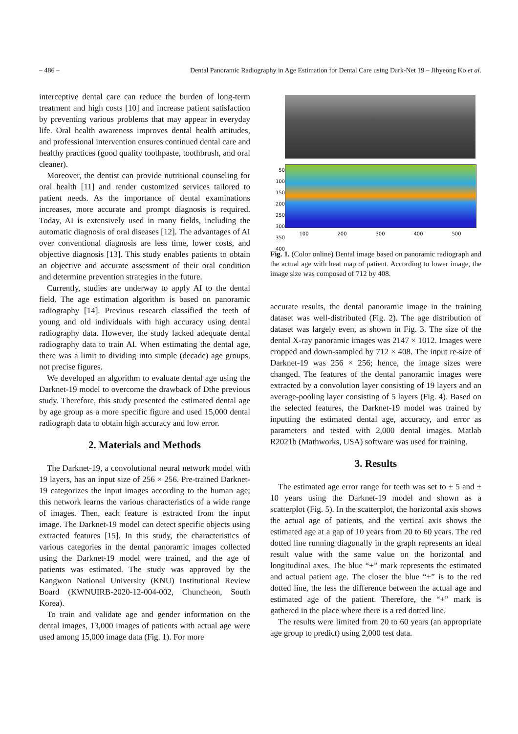– 486 – Dental Panoramic Radiography in Age Estimation for Dental Care using Dark-Net 19 – Jihyeong Ko et al.
interceptive dental care can reduce the burden of long-term treatment and high costs [10] and increase patient satisfaction by preventing various problems that may appear in everyday life. Oral health awareness improves dental health attitudes, and professional intervention ensures continued dental care and healthy practices (good quality toothpaste, toothbrush, and oral cleaner).
Moreover, the dentist can provide nutritional counseling for oral health [11] and render customized services tailored to patient needs. As the importance of dental examinations increases, more accurate and prompt diagnosis is required. Today, AI is extensively used in many fields, including the automatic diagnosis of oral diseases [12]. The advantages of AI over conventional diagnosis are less time, lower costs, and objective diagnosis [13]. This study enables patients to obtain an objective and accurate assessment of their oral condition and determine prevention strategies in the future.
Currently, studies are underway to apply AI to the dental field. The age estimation algorithm is based on panoramic radiography [14]. Previous research classified the teeth of young and old individuals with high accuracy using dental radiography data. However, the study lacked adequate dental radiography data to train AI. When estimating the dental age, there was a limit to dividing into simple (decade) age groups, not precise figures.
We developed an algorithm to evaluate dental age using the Darknet-19 model to overcome the drawback of Dthe previous study. Therefore, this study presented the estimated dental age by age group as a more specific figure and used 15,000 dental radiograph data to obtain high accuracy and low error.
2. Materials and Methods
The Darknet-19, a convolutional neural network model with 19 layers, has an input size of 256 × 256. Pre-trained Darknet-19 categorizes the input images according to the human age; this network learns the various characteristics of a wide range of images. Then, each feature is extracted from the input image. The Darknet-19 model can detect specific objects using extracted features [15]. In this study, the characteristics of various categories in the dental panoramic images collected using the Darknet-19 model were trained, and the age of patients was estimated. The study was approved by the Kangwon National University (KNU) Institutional Review Board (KWNUIRB-2020-12-004-002, Chuncheon, South Korea).
To train and validate age and gender information on the dental images, 13,000 images of patients with actual age were used among 15,000 image data (Fig. 1). For more
50
100
150
200
250
300
350
400
100 200 300 400 500
Fig. 1. (Color online) Dental image based on panoramic radiograph and the actual age with heat map of patient. According to lower image, the image size was composed of 712 by 408.
accurate results, the dental panoramic image in the training dataset was well-distributed (Fig. 2). The age distribution of dataset was largely even, as shown in Fig. 3. The size of the dental X-ray panoramic images was 2147 × 1012. Images were cropped and down-sampled by 712 × 408. The input re-size of Darknet-19 was 256 × 256; hence, the image sizes were changed. The features of the dental panoramic images were extracted by a convolution layer consisting of 19 layers and an average-pooling layer consisting of 5 layers (Fig. 4). Based on the selected features, the Darknet-19 model was trained by inputting the estimated dental age, accuracy, and error as parameters and tested with 2,000 dental images. Matlab R2021b (Mathworks, USA) software was used for training.
3. Results
The estimated age error range for teeth was set to ± 5 and ± 10 years using the Darknet-19 model and shown as a scatterplot (Fig. 5). In the scatterplot, the horizontal axis shows the actual age of patients, and the vertical axis shows the estimated age at a gap of 10 years from 20 to 60 years. The red dotted line running diagonally in the graph represents an ideal result value with the same value on the horizontal and longitudinal axes. The blue “+” mark represents the estimated and actual patient age. The closer the blue “+” is to the red dotted line, the less the difference between the actual age and estimated age of the patient. Therefore, the “+” mark is gathered in the place where there is a red dotted line.
The results were limited from 20 to 60 years (an appropriate age group to predict) using 2,000 test data.